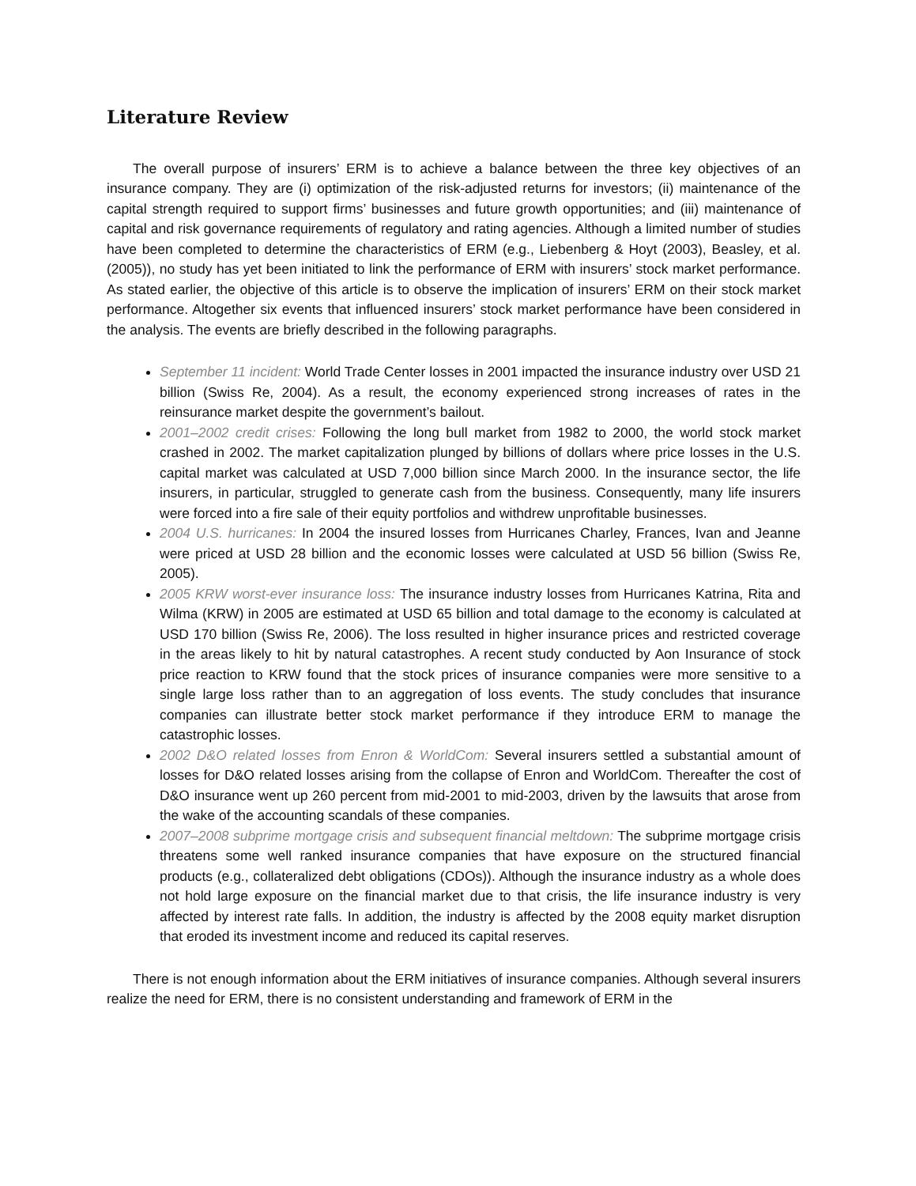Literature Review
The overall purpose of insurers’ ERM is to achieve a balance between the three key objectives of an insurance company. They are (i) optimization of the risk-adjusted returns for investors; (ii) maintenance of the capital strength required to support firms’ businesses and future growth opportunities; and (iii) maintenance of capital and risk governance requirements of regulatory and rating agencies. Although a limited number of studies have been completed to determine the characteristics of ERM (e.g., Liebenberg & Hoyt (2003), Beasley, et al. (2005)), no study has yet been initiated to link the performance of ERM with insurers’ stock market performance. As stated earlier, the objective of this article is to observe the implication of insurers’ ERM on their stock market performance. Altogether six events that influenced insurers’ stock market performance have been considered in the analysis. The events are briefly described in the following paragraphs.
September 11 incident: World Trade Center losses in 2001 impacted the insurance industry over USD 21 billion (Swiss Re, 2004). As a result, the economy experienced strong increases of rates in the reinsurance market despite the government’s bailout.
2001–2002 credit crises: Following the long bull market from 1982 to 2000, the world stock market crashed in 2002. The market capitalization plunged by billions of dollars where price losses in the U.S. capital market was calculated at USD 7,000 billion since March 2000. In the insurance sector, the life insurers, in particular, struggled to generate cash from the business. Consequently, many life insurers were forced into a fire sale of their equity portfolios and withdrew unprofitable businesses.
2004 U.S. hurricanes: In 2004 the insured losses from Hurricanes Charley, Frances, Ivan and Jeanne were priced at USD 28 billion and the economic losses were calculated at USD 56 billion (Swiss Re, 2005).
2005 KRW worst-ever insurance loss: The insurance industry losses from Hurricanes Katrina, Rita and Wilma (KRW) in 2005 are estimated at USD 65 billion and total damage to the economy is calculated at USD 170 billion (Swiss Re, 2006). The loss resulted in higher insurance prices and restricted coverage in the areas likely to hit by natural catastrophes. A recent study conducted by Aon Insurance of stock price reaction to KRW found that the stock prices of insurance companies were more sensitive to a single large loss rather than to an aggregation of loss events. The study concludes that insurance companies can illustrate better stock market performance if they introduce ERM to manage the catastrophic losses.
2002 D&O related losses from Enron & WorldCom: Several insurers settled a substantial amount of losses for D&O related losses arising from the collapse of Enron and WorldCom. Thereafter the cost of D&O insurance went up 260 percent from mid-2001 to mid-2003, driven by the lawsuits that arose from the wake of the accounting scandals of these companies.
2007–2008 subprime mortgage crisis and subsequent financial meltdown: The subprime mortgage crisis threatens some well ranked insurance companies that have exposure on the structured financial products (e.g., collateralized debt obligations (CDOs)). Although the insurance industry as a whole does not hold large exposure on the financial market due to that crisis, the life insurance industry is very affected by interest rate falls. In addition, the industry is affected by the 2008 equity market disruption that eroded its investment income and reduced its capital reserves.
There is not enough information about the ERM initiatives of insurance companies. Although several insurers realize the need for ERM, there is no consistent understanding and framework of ERM in the